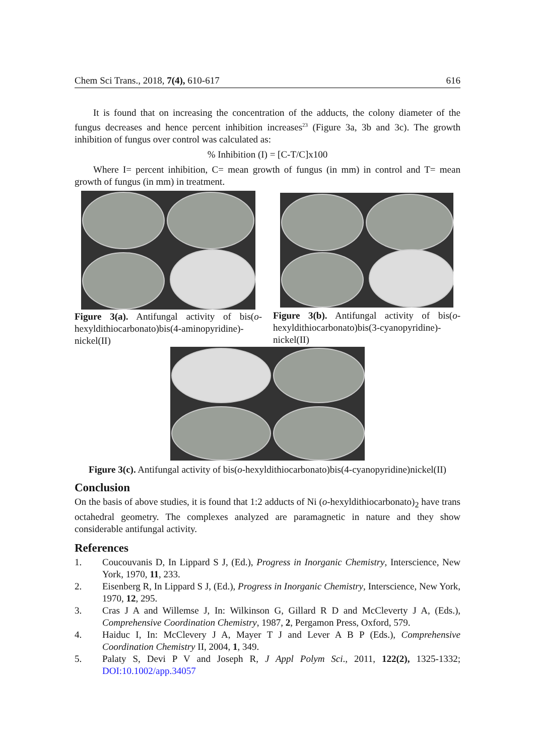Chem Sci Trans., 2018, 7(4), 610-617 616
It is found that on increasing the concentration of the adducts, the colony diameter of the fungus decreases and hence percent inhibition increases<sup>23</sup> (Figure 3a, 3b and 3c). The growth inhibition of fungus over control was calculated as:
% Inhibition (I) = [C-T/C]x100
Where I= percent inhibition, C= mean growth of fungus (in mm) in control and T= mean growth of fungus (in mm) in treatment.
Figure 3(a). Antifungal activity of bis(o-hexyldithiocarbonato)bis(4-aminopyridine)-nickel(II)
Figure 3(b). Antifungal activity of bis(o-hexyldithiocarbonato)bis(3-cyanopyridine)-nickel(II)
Figure 3(c). Antifungal activity of bis(o-hexyldithiocarbonato)bis(4-cyanopyridine)nickel(II)
Conclusion
On the basis of above studies, it is found that 1:2 adducts of Ni (o-hexyldithiocarbonato)<sub>2</sub> have trans octahedral geometry. The complexes analyzed are paramagnetic in nature and they show considerable antifungal activity.
References
1. Coucouvanis D, In Lippard S J, (Ed.), Progress in Inorganic Chemistry, Interscience, New York, 1970, 11, 233.
2. Eisenberg R, In Lippard S J, (Ed.), Progress in Inorganic Chemistry, Interscience, New York, 1970, 12, 295.
3. Cras J A and Willemse J, In: Wilkinson G, Gillard R D and McCleverty J A, (Eds.), Comprehensive Coordination Chemistry, 1987, 2, Pergamon Press, Oxford, 579.
4. Haiduc I, In: McClevery J A, Mayer T J and Lever A B P (Eds.), Comprehensive Coordination Chemistry II, 2004, 1, 349.
5. Palaty S, Devi P V and Joseph R, J Appl Polym Sci., 2011, 122(2), 1325-1332; DOI:10.1002/app.34057